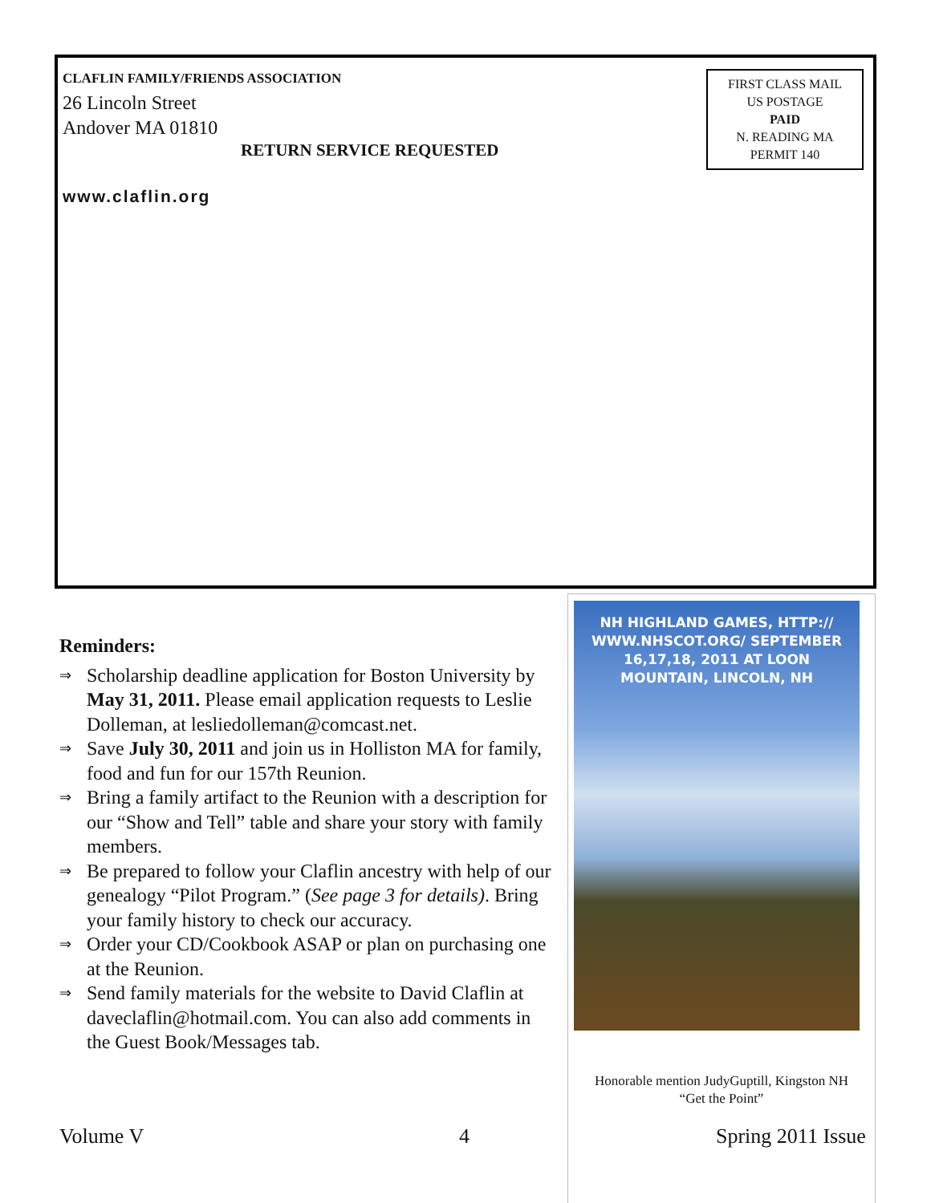CLAFLIN FAMILY/FRIENDS ASSOCIATION
26 Lincoln Street
Andover MA 01810
RETURN SERVICE REQUESTED
www.claflin.org
FIRST CLASS MAIL
US POSTAGE
PAID
N. READING MA
PERMIT 140
Reminders:
⇒ Scholarship deadline application for Boston University by May 31, 2011. Please email application requests to Leslie Dolleman, at lesliedolleman@comcast.net.
⇒ Save July 30, 2011 and join us in Holliston MA for family, food and fun for our 157th Reunion.
⇒ Bring a family artifact to the Reunion with a description for our “Show and Tell” table and share your story with family members.
⇒ Be prepared to follow your Claflin ancestry with help of our genealogy “Pilot Program.” (See page 3 for details). Bring your family history to check our accuracy.
⇒ Order your CD/Cookbook ASAP or plan on purchasing one at the Reunion.
⇒ Send family materials for the website to David Claflin at daveclaflin@hotmail.com. You can also add comments in the Guest Book/Messages tab.
NH HIGHLAND GAMES, HTTP:// WWW.NHSCOT.ORG/ SEPTEMBER 16,17,18, 2011 AT LOON MOUNTAIN, LINCOLN, NH
Honorable mention JudyGuptill, Kingston NH
“Get the Point”
Volume V 4 Spring 2011 Issue